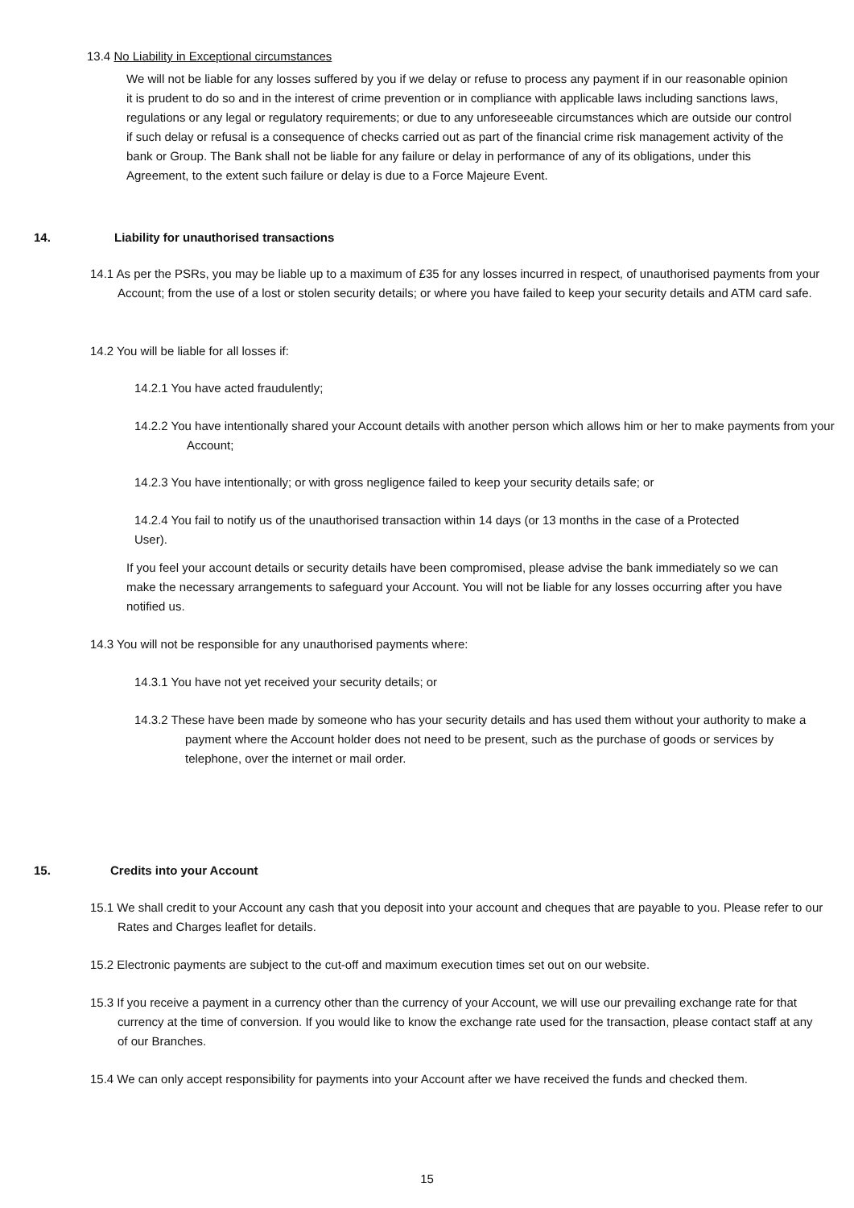13.4 No Liability in Exceptional circumstances
We will not be liable for any losses suffered by you if we delay or refuse to process any payment if in our reasonable opinion it is prudent to do so and in the interest of crime prevention or in compliance with applicable laws including sanctions laws, regulations or any legal or regulatory requirements; or due to any unforeseeable circumstances which are outside our control if such delay or refusal is a consequence of checks carried out as part of the financial crime risk management activity of the bank or Group. The Bank shall not be liable for any failure or delay in performance of any of its obligations, under this Agreement, to the extent such failure or delay is due to a Force Majeure Event.
14. Liability for unauthorised transactions
14.1 As per the PSRs, you may be liable up to a maximum of £35 for any losses incurred in respect, of unauthorised payments from your Account; from the use of a lost or stolen security details; or where you have failed to keep your security details and ATM card safe.
14.2 You will be liable for all losses if:
14.2.1 You have acted fraudulently;
14.2.2 You have intentionally shared your Account details with another person which allows him or her to make payments from your Account;
14.2.3 You have intentionally; or with gross negligence failed to keep your security details safe; or
14.2.4 You fail to notify us of the unauthorised transaction within 14 days (or 13 months in the case of a Protected User).
If you feel your account details or security details have been compromised, please advise the bank immediately so we can make the necessary arrangements to safeguard your Account. You will not be liable for any losses occurring after you have notified us.
14.3 You will not be responsible for any unauthorised payments where:
14.3.1 You have not yet received your security details; or
14.3.2 These have been made by someone who has your security details and has used them without your authority to make a payment where the Account holder does not need to be present, such as the purchase of goods or services by telephone, over the internet or mail order.
15. Credits into your Account
15.1 We shall credit to your Account any cash that you deposit into your account and cheques that are payable to you. Please refer to our Rates and Charges leaflet for details.
15.2 Electronic payments are subject to the cut-off and maximum execution times set out on our website.
15.3 If you receive a payment in a currency other than the currency of your Account, we will use our prevailing exchange rate for that currency at the time of conversion. If you would like to know the exchange rate used for the transaction, please contact staff at any of our Branches.
15.4 We can only accept responsibility for payments into your Account after we have received the funds and checked them.
15